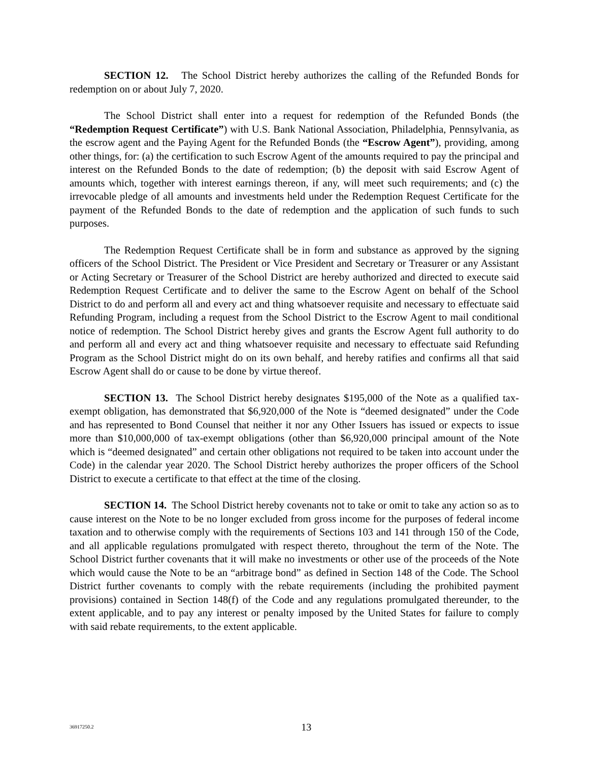SECTION 12. The School District hereby authorizes the calling of the Refunded Bonds for redemption on or about July 7, 2020.
The School District shall enter into a request for redemption of the Refunded Bonds (the “Redemption Request Certificate”) with U.S. Bank National Association, Philadelphia, Pennsylvania, as the escrow agent and the Paying Agent for the Refunded Bonds (the “Escrow Agent”), providing, among other things, for: (a) the certification to such Escrow Agent of the amounts required to pay the principal and interest on the Refunded Bonds to the date of redemption; (b) the deposit with said Escrow Agent of amounts which, together with interest earnings thereon, if any, will meet such requirements; and (c) the irrevocable pledge of all amounts and investments held under the Redemption Request Certificate for the payment of the Refunded Bonds to the date of redemption and the application of such funds to such purposes.
The Redemption Request Certificate shall be in form and substance as approved by the signing officers of the School District. The President or Vice President and Secretary or Treasurer or any Assistant or Acting Secretary or Treasurer of the School District are hereby authorized and directed to execute said Redemption Request Certificate and to deliver the same to the Escrow Agent on behalf of the School District to do and perform all and every act and thing whatsoever requisite and necessary to effectuate said Refunding Program, including a request from the School District to the Escrow Agent to mail conditional notice of redemption. The School District hereby gives and grants the Escrow Agent full authority to do and perform all and every act and thing whatsoever requisite and necessary to effectuate said Refunding Program as the School District might do on its own behalf, and hereby ratifies and confirms all that said Escrow Agent shall do or cause to be done by virtue thereof.
SECTION 13. The School District hereby designates $195,000 of the Note as a qualified tax-exempt obligation, has demonstrated that $6,920,000 of the Note is “deemed designated” under the Code and has represented to Bond Counsel that neither it nor any Other Issuers has issued or expects to issue more than $10,000,000 of tax-exempt obligations (other than $6,920,000 principal amount of the Note which is “deemed designated” and certain other obligations not required to be taken into account under the Code) in the calendar year 2020. The School District hereby authorizes the proper officers of the School District to execute a certificate to that effect at the time of the closing.
SECTION 14. The School District hereby covenants not to take or omit to take any action so as to cause interest on the Note to be no longer excluded from gross income for the purposes of federal income taxation and to otherwise comply with the requirements of Sections 103 and 141 through 150 of the Code, and all applicable regulations promulgated with respect thereto, throughout the term of the Note. The School District further covenants that it will make no investments or other use of the proceeds of the Note which would cause the Note to be an “arbitrage bond” as defined in Section 148 of the Code. The School District further covenants to comply with the rebate requirements (including the prohibited payment provisions) contained in Section 148(f) of the Code and any regulations promulgated thereunder, to the extent applicable, and to pay any interest or penalty imposed by the United States for failure to comply with said rebate requirements, to the extent applicable.
36917250.2
13